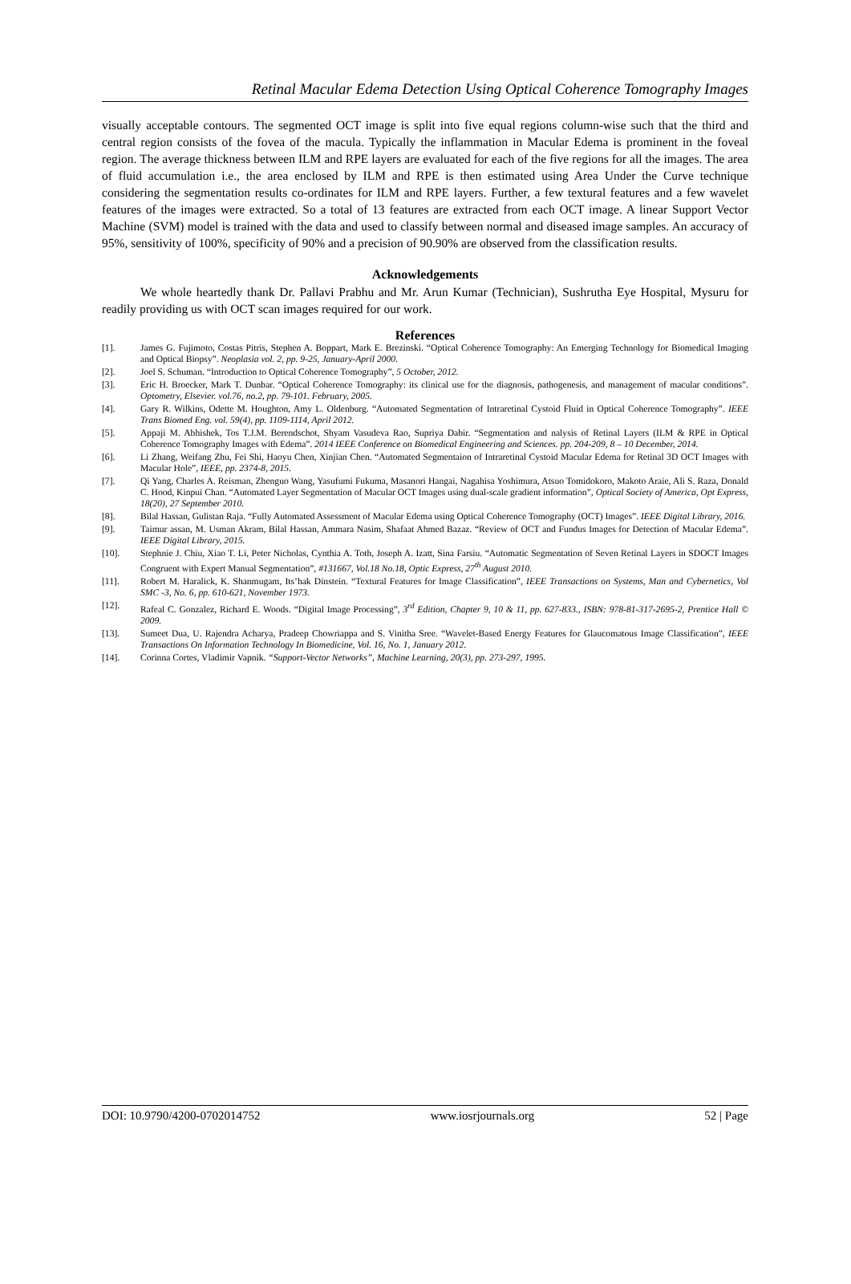Retinal Macular Edema Detection Using Optical Coherence Tomography Images
visually acceptable contours. The segmented OCT image is split into five equal regions column-wise such that the third and central region consists of the fovea of the macula. Typically the inflammation in Macular Edema is prominent in the foveal region. The average thickness between ILM and RPE layers are evaluated for each of the five regions for all the images. The area of fluid accumulation i.e., the area enclosed by ILM and RPE is then estimated using Area Under the Curve technique considering the segmentation results co-ordinates for ILM and RPE layers. Further, a few textural features and a few wavelet features of the images were extracted. So a total of 13 features are extracted from each OCT image. A linear Support Vector Machine (SVM) model is trained with the data and used to classify between normal and diseased image samples. An accuracy of 95%, sensitivity of 100%, specificity of 90% and a precision of 90.90% are observed from the classification results.
Acknowledgements
We whole heartedly thank Dr. Pallavi Prabhu and Mr. Arun Kumar (Technician), Sushrutha Eye Hospital, Mysuru for readily providing us with OCT scan images required for our work.
References
[1]. James G. Fujimoto, Costas Pitris, Stephen A. Boppart, Mark E. Brezinski. “Optical Coherence Tomography: An Emerging Technology for Biomedical Imaging and Optical Biopsy”. Neoplasia vol. 2, pp. 9-25, January-April 2000.
[2]. Joel S. Schuman. “Introduction to Optical Coherence Tomography”, 5 October, 2012.
[3]. Eric H. Broecker, Mark T. Dunbar. “Optical Coherence Tomography: its clinical use for the diagnosis, pathogenesis, and management of macular conditions”. Optometry, Elsevier. vol.76, no.2, pp. 79-101. February, 2005.
[4]. Gary R. Wilkins, Odette M. Houghton, Amy L. Oldenburg. “Automated Segmentation of Intraretinal Cystoid Fluid in Optical Coherence Tomography”. IEEE Trans Biomed Eng. vol. 59(4), pp. 1109-1114, April 2012.
[5]. Appaji M. Abhishek, Tos T.J.M. Berendschot, Shyam Vasudeva Rao, Supriya Dabir. “Segmentation and nalysis of Retinal Layers (ILM & RPE in Optical Coherence Tomography Images with Edema”. 2014 IEEE Conference on Biomedical Engineering and Sciences. pp. 204-209, 8 – 10 December, 2014.
[6]. Li Zhang, Weifang Zhu, Fei Shi, Haoyu Chen, Xinjian Chen. “Automated Segmentaion of Intraretinal Cystoid Macular Edema for Retinal 3D OCT Images with Macular Hole”, IEEE, pp. 2374-8, 2015.
[7]. Qi Yang, Charles A. Reisman, Zhenguo Wang, Yasufumi Fukuma, Masanori Hangai, Nagahisa Yoshimura, Atsuo Tomidokoro, Makoto Araie, Ali S. Raza, Donald C. Hood, Kinpui Chan. “Automated Layer Segmentation of Macular OCT Images using dual-scale gradient information”, Optical Society of America, Opt Express, 18(20), 27 September 2010.
[8]. Bilal Hassan, Gulistan Raja. “Fully Automated Assessment of Macular Edema using Optical Coherence Tomography (OCT) Images”. IEEE Digital Library, 2016.
[9]. Taimur assan, M. Usman Akram, Bilal Hassan, Ammara Nasim, Shafaat Ahmed Bazaz. “Review of OCT and Fundus Images for Detection of Macular Edema”. IEEE Digital Library, 2015.
[10]. Stephnie J. Chiu, Xiao T. Li, Peter Nicholas, Cynthia A. Toth, Joseph A. Izatt, Sina Farsiu. “Automatic Segmentation of Seven Retinal Layers in SDOCT Images Congruent with Expert Manual Segmentation”, #131667, Vol.18 No.18, Optic Express, 27<sup>th</sup> August 2010.
[11]. Robert M. Haralick, K. Shanmugam, Its’hak Dinstein. “Textural Features for Image Classification”, IEEE Transactions on Systems, Man and Cybernetics, Vol SMC -3, No. 6, pp. 610-621, November 1973.
[12]. Rafeal C. Gonzalez, Richard E. Woods. “Digital Image Processing”, 3<sup>rd</sup> Edition, Chapter 9, 10 & 11, pp. 627-833., ISBN: 978-81-317-2695-2, Prentice Hall © 2009.
[13]. Sumeet Dua, U. Rajendra Acharya, Pradeep Chowriappa and S. Vinitha Sree. “Wavelet-Based Energy Features for Glaucomatous Image Classification”, IEEE Transactions On Information Technology In Biomedicine, Vol. 16, No. 1, January 2012.
[14]. Corinna Cortes, Vladimir Vapnik. “Support-Vector Networks”, Machine Learning, 20(3), pp. 273-297, 1995.
DOI: 10.9790/4200-0702014752 www.iosrjournals.org 52 | Page